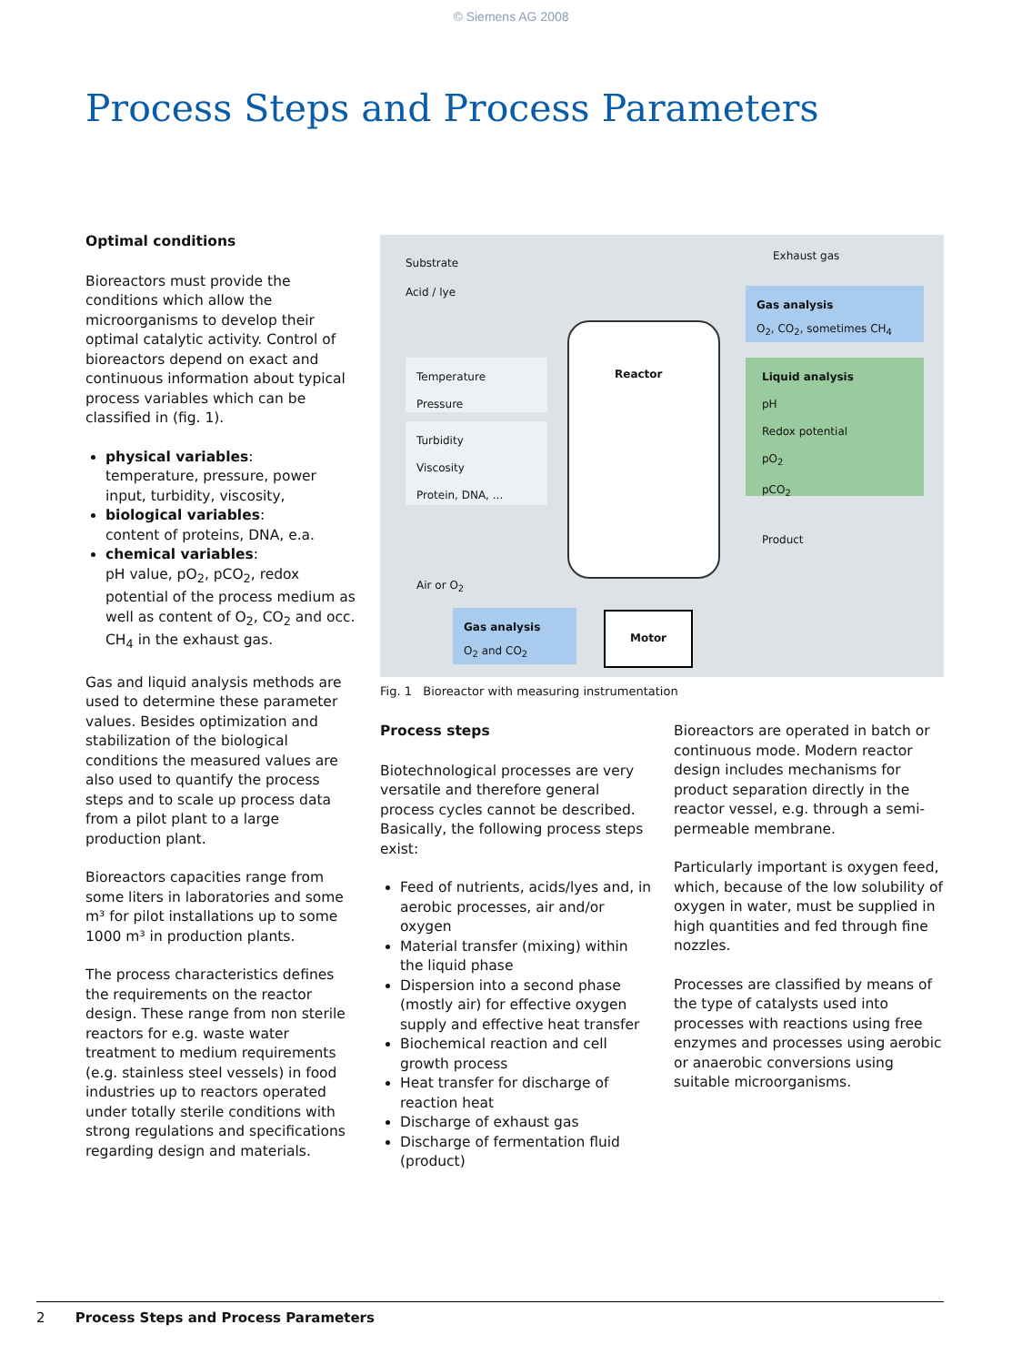© Siemens AG 2008
Process Steps and Process Parameters
Optimal conditions
Bioreactors must provide the conditions which allow the microorganisms to develop their optimal catalytic activity. Control of bioreactors depend on exact and continuous information about typical process variables which can be classified in (fig. 1).
physical variables:
temperature, pressure, power input, turbidity, viscosity,
biological variables:
content of proteins, DNA, e.a.
chemical variables:
pH value, pO<sub>2</sub>, pCO<sub>2</sub>, redox potential of the process medium as well as content of O<sub>2</sub>, CO<sub>2</sub> and occ. CH<sub>4</sub> in the exhaust gas.
Gas and liquid analysis methods are used to determine these parameter values. Besides optimization and stabilization of the biological conditions the measured values are also used to quantify the process steps and to scale up process data from a pilot plant to a large production plant.
Bioreactors capacities range from some liters in laboratories and some m³ for pilot installations up to some 1000 m³ in production plants.
The process characteristics defines the requirements on the reactor design. These range from non sterile reactors for e.g. waste water treatment to medium requirements (e.g. stainless steel vessels) in food industries up to reactors operated under totally sterile conditions with strong regulations and specifications regarding design and materials.
Substrate
Acid / lye
Exhaust gas
Gas analysis
O<sub>2</sub>, CO<sub>2</sub>, sometimes CH<sub>4</sub>
Temperature
Pressure
Turbidity
Viscosity
Protein, DNA, ...
Reactor
Liquid analysis
pH
Redox potential
pO<sub>2</sub>
pCO<sub>2</sub>
Product
Air or O<sub>2</sub>
Gas analysis
O<sub>2</sub> and CO<sub>2</sub>
Motor
Fig. 1 Bioreactor with measuring instrumentation
Process steps
Biotechnological processes are very versatile and therefore general process cycles cannot be described. Basically, the following process steps exist:
Feed of nutrients, acids/lyes and, in aerobic processes, air and/or oxygen
Material transfer (mixing) within the liquid phase
Dispersion into a second phase (mostly air) for effective oxygen supply and effective heat transfer
Biochemical reaction and cell growth process
Heat transfer for discharge of reaction heat
Discharge of exhaust gas
Discharge of fermentation fluid (product)
Bioreactors are operated in batch or continuous mode. Modern reactor design includes mechanisms for product separation directly in the reactor vessel, e.g. through a semi-permeable membrane.
Particularly important is oxygen feed, which, because of the low solubility of oxygen in water, must be supplied in high quantities and fed through fine nozzles.
Processes are classified by means of the type of catalysts used into processes with reactions using free enzymes and processes using aerobic or anaerobic conversions using suitable microorganisms.
2 Process Steps and Process Parameters